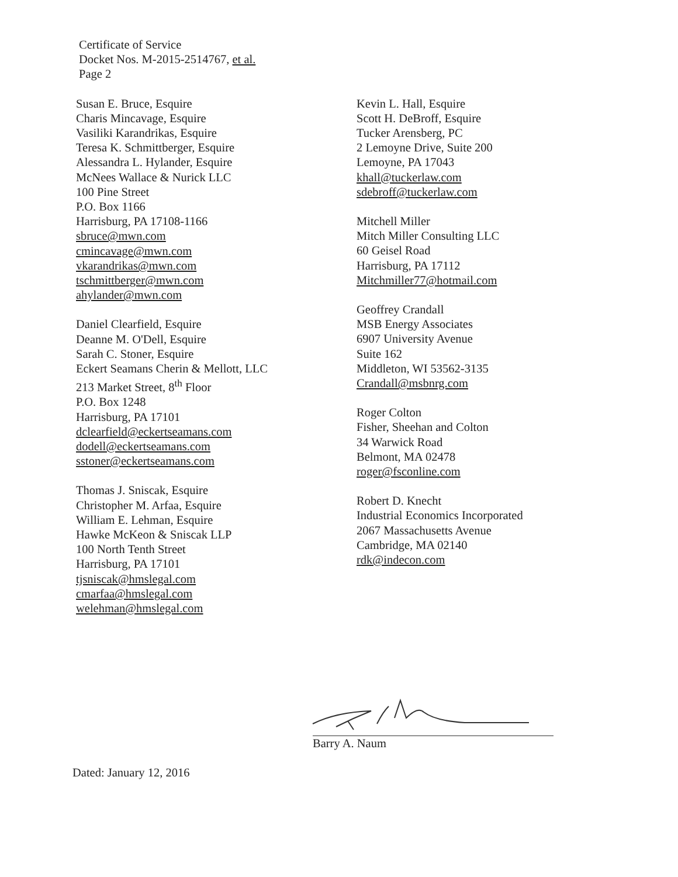Certificate of Service
Docket Nos. M-2015-2514767, et al.
Page 2
Susan E. Bruce, Esquire
Charis Mincavage, Esquire
Vasiliki Karandrikas, Esquire
Teresa K. Schmittberger, Esquire
Alessandra L. Hylander, Esquire
McNees Wallace & Nurick LLC
100 Pine Street
P.O. Box 1166
Harrisburg, PA 17108-1166
sbruce@mwn.com
cmincavage@mwn.com
vkarandrikas@mwn.com
tschmittberger@mwn.com
ahylander@mwn.com
Daniel Clearfield, Esquire
Deanne M. O'Dell, Esquire
Sarah C. Stoner, Esquire
Eckert Seamans Cherin & Mellott, LLC
213 Market Street, 8<sup>th</sup> Floor
P.O. Box 1248
Harrisburg, PA 17101
dclearfield@eckertseamans.com
dodell@eckertseamans.com
sstoner@eckertseamans.com
Thomas J. Sniscak, Esquire
Christopher M. Arfaa, Esquire
William E. Lehman, Esquire
Hawke McKeon & Sniscak LLP
100 North Tenth Street
Harrisburg, PA 17101
tjsniscak@hmslegal.com
cmarfaa@hmslegal.com
welehman@hmslegal.com
Kevin L. Hall, Esquire
Scott H. DeBroff, Esquire
Tucker Arensberg, PC
2 Lemoyne Drive, Suite 200
Lemoyne, PA 17043
khall@tuckerlaw.com
sdebroff@tuckerlaw.com
Mitchell Miller
Mitch Miller Consulting LLC
60 Geisel Road
Harrisburg, PA 17112
Mitchmiller77@hotmail.com
Geoffrey Crandall
MSB Energy Associates
6907 University Avenue
Suite 162
Middleton, WI 53562-3135
Crandall@msbnrg.com
Roger Colton
Fisher, Sheehan and Colton
34 Warwick Road
Belmont, MA 02478
roger@fsconline.com
Robert D. Knecht
Industrial Economics Incorporated
2067 Massachusetts Avenue
Cambridge, MA 02140
rdk@indecon.com
Barry A. Naum
Dated: January 12, 2016